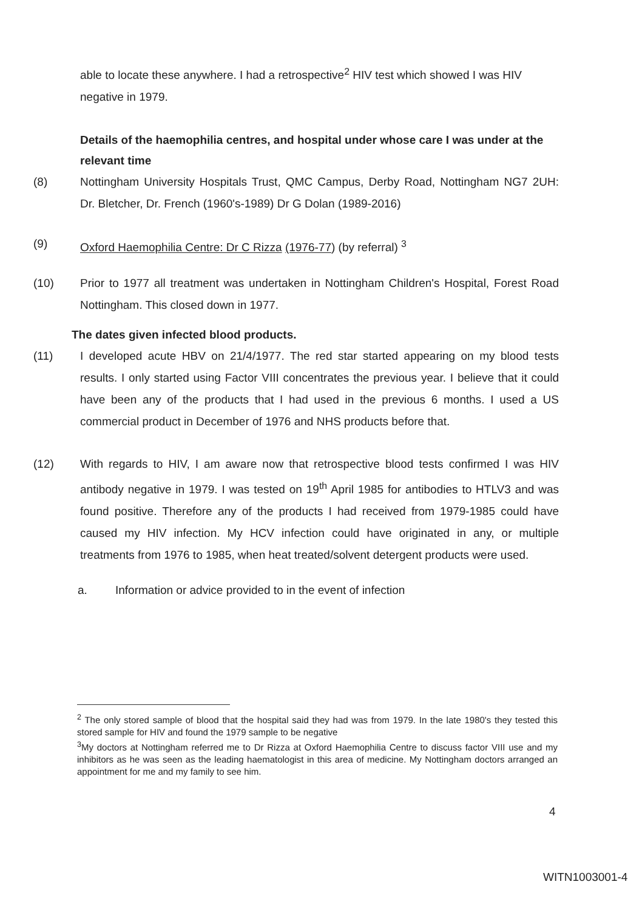able to locate these anywhere. I had a retrospective<sup>2</sup> HIV test which showed I was HIV negative in 1979.
Details of the haemophilia centres, and hospital under whose care I was under at the relevant time
(8) Nottingham University Hospitals Trust, QMC Campus, Derby Road, Nottingham NG7 2UH: Dr. Bletcher, Dr. French (1960's-1989) Dr G Dolan (1989-2016)
(9) Oxford Haemophilia Centre: Dr C Rizza (1976-77) (by referral) <sup>3</sup>
(10) Prior to 1977 all treatment was undertaken in Nottingham Children's Hospital, Forest Road Nottingham. This closed down in 1977.
The dates given infected blood products.
(11) I developed acute HBV on 21/4/1977. The red star started appearing on my blood tests results. I only started using Factor VIII concentrates the previous year. I believe that it could have been any of the products that I had used in the previous 6 months. I used a US commercial product in December of 1976 and NHS products before that.
(12) With regards to HIV, I am aware now that retrospective blood tests confirmed I was HIV antibody negative in 1979. I was tested on 19<sup>th</sup> April 1985 for antibodies to HTLV3 and was found positive. Therefore any of the products I had received from 1979-1985 could have caused my HIV infection. My HCV infection could have originated in any, or multiple treatments from 1976 to 1985, when heat treated/solvent detergent products were used.
a. Information or advice provided to in the event of infection
<sup>2</sup> The only stored sample of blood that the hospital said they had was from 1979. In the late 1980's they tested this stored sample for HIV and found the 1979 sample to be negative
<sup>3</sup> My doctors at Nottingham referred me to Dr Rizza at Oxford Haemophilia Centre to discuss factor VIII use and my inhibitors as he was seen as the leading haematologist in this area of medicine. My Nottingham doctors arranged an appointment for me and my family to see him.
4
WITN1003001-4